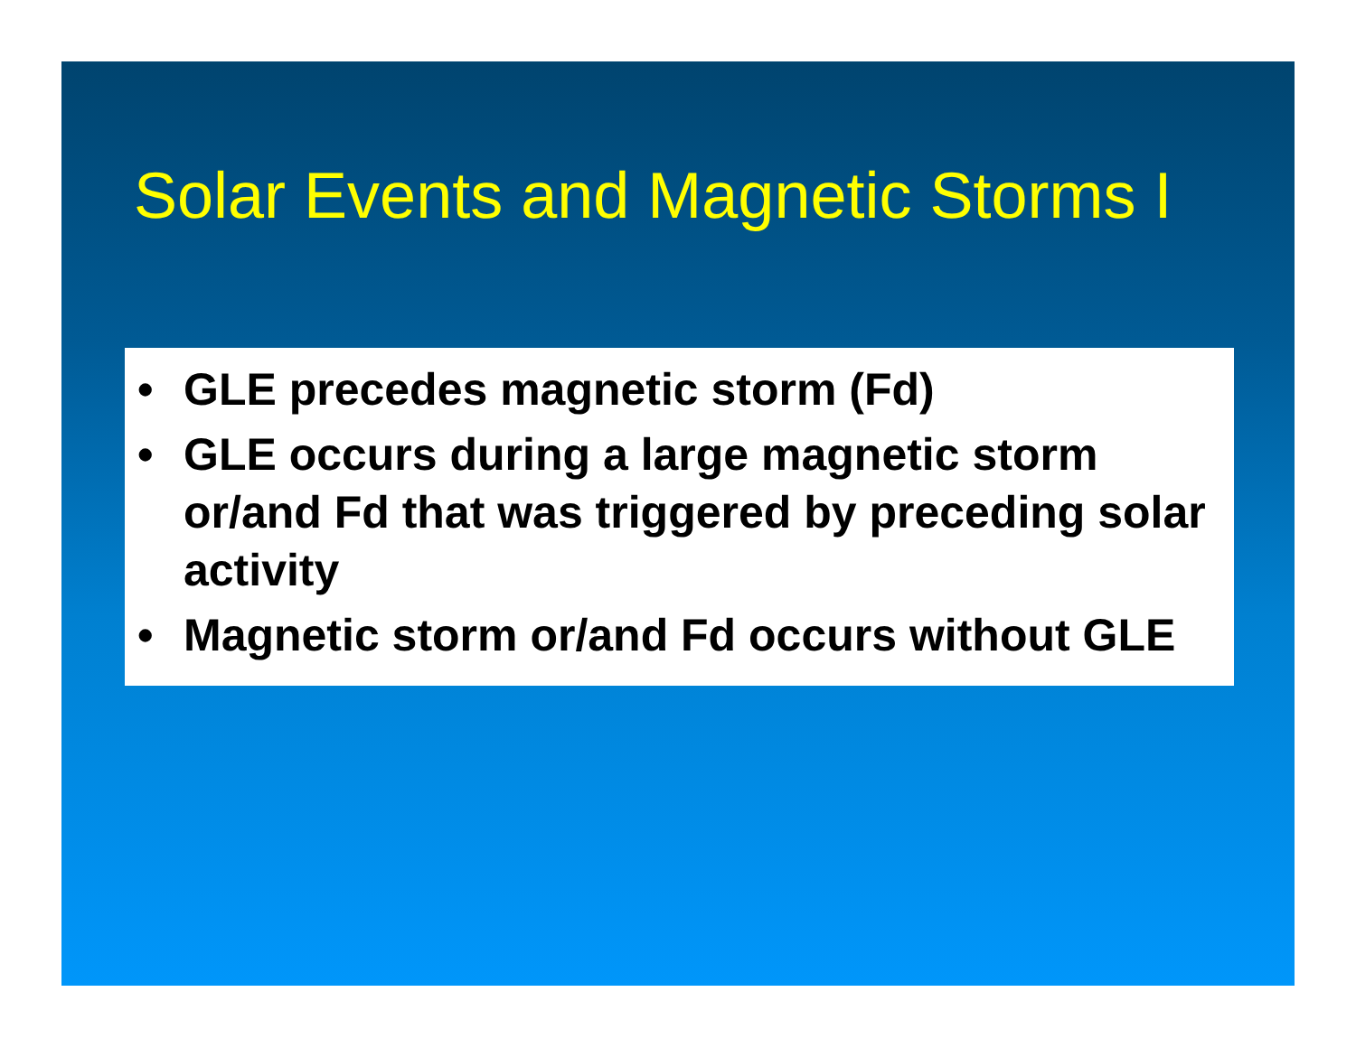Solar Events and Magnetic Storms I
• GLE precedes magnetic storm (Fd)
• GLE occurs during a large magnetic storm or/and Fd that was triggered by preceding solar activity
• Magnetic storm or/and Fd occurs without GLE